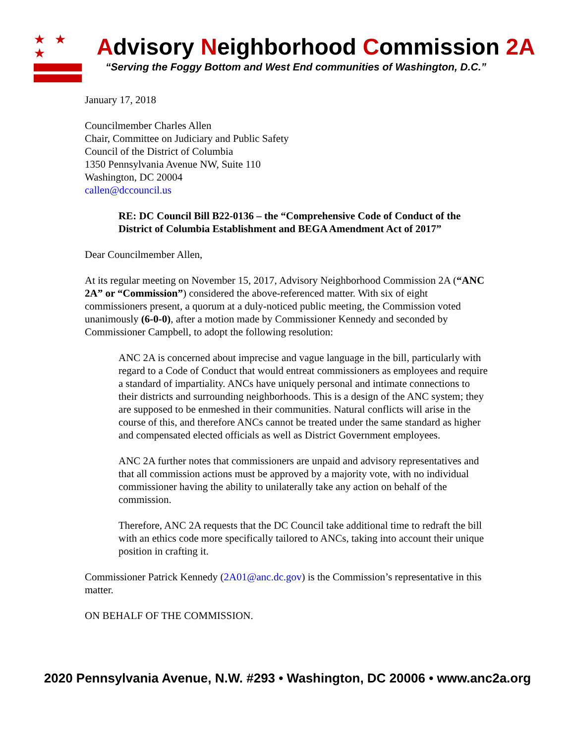★ ★ ★
Advisory Neighborhood Commission 2A
“Serving the Foggy Bottom and West End communities of Washington, D.C.”
January 17, 2018
Councilmember Charles Allen
Chair, Committee on Judiciary and Public Safety
Council of the District of Columbia
1350 Pennsylvania Avenue NW, Suite 110
Washington, DC 20004
callen@dccouncil.us
RE: DC Council Bill B22-0136 – the “Comprehensive Code of Conduct of the District of Columbia Establishment and BEGA Amendment Act of 2017”
Dear Councilmember Allen,
At its regular meeting on November 15, 2017, Advisory Neighborhood Commission 2A (“ANC 2A” or “Commission”) considered the above-referenced matter. With six of eight commissioners present, a quorum at a duly-noticed public meeting, the Commission voted unanimously (6-0-0), after a motion made by Commissioner Kennedy and seconded by Commissioner Campbell, to adopt the following resolution:
ANC 2A is concerned about imprecise and vague language in the bill, particularly with regard to a Code of Conduct that would entreat commissioners as employees and require a standard of impartiality. ANCs have uniquely personal and intimate connections to their districts and surrounding neighborhoods. This is a design of the ANC system; they are supposed to be enmeshed in their communities. Natural conflicts will arise in the course of this, and therefore ANCs cannot be treated under the same standard as higher and compensated elected officials as well as District Government employees.
ANC 2A further notes that commissioners are unpaid and advisory representatives and that all commission actions must be approved by a majority vote, with no individual commissioner having the ability to unilaterally take any action on behalf of the commission.
Therefore, ANC 2A requests that the DC Council take additional time to redraft the bill with an ethics code more specifically tailored to ANCs, taking into account their unique position in crafting it.
Commissioner Patrick Kennedy (2A01@anc.dc.gov) is the Commission’s representative in this matter.
ON BEHALF OF THE COMMISSION.
2020 Pennsylvania Avenue, N.W. #293 • Washington, DC 20006 • www.anc2a.org